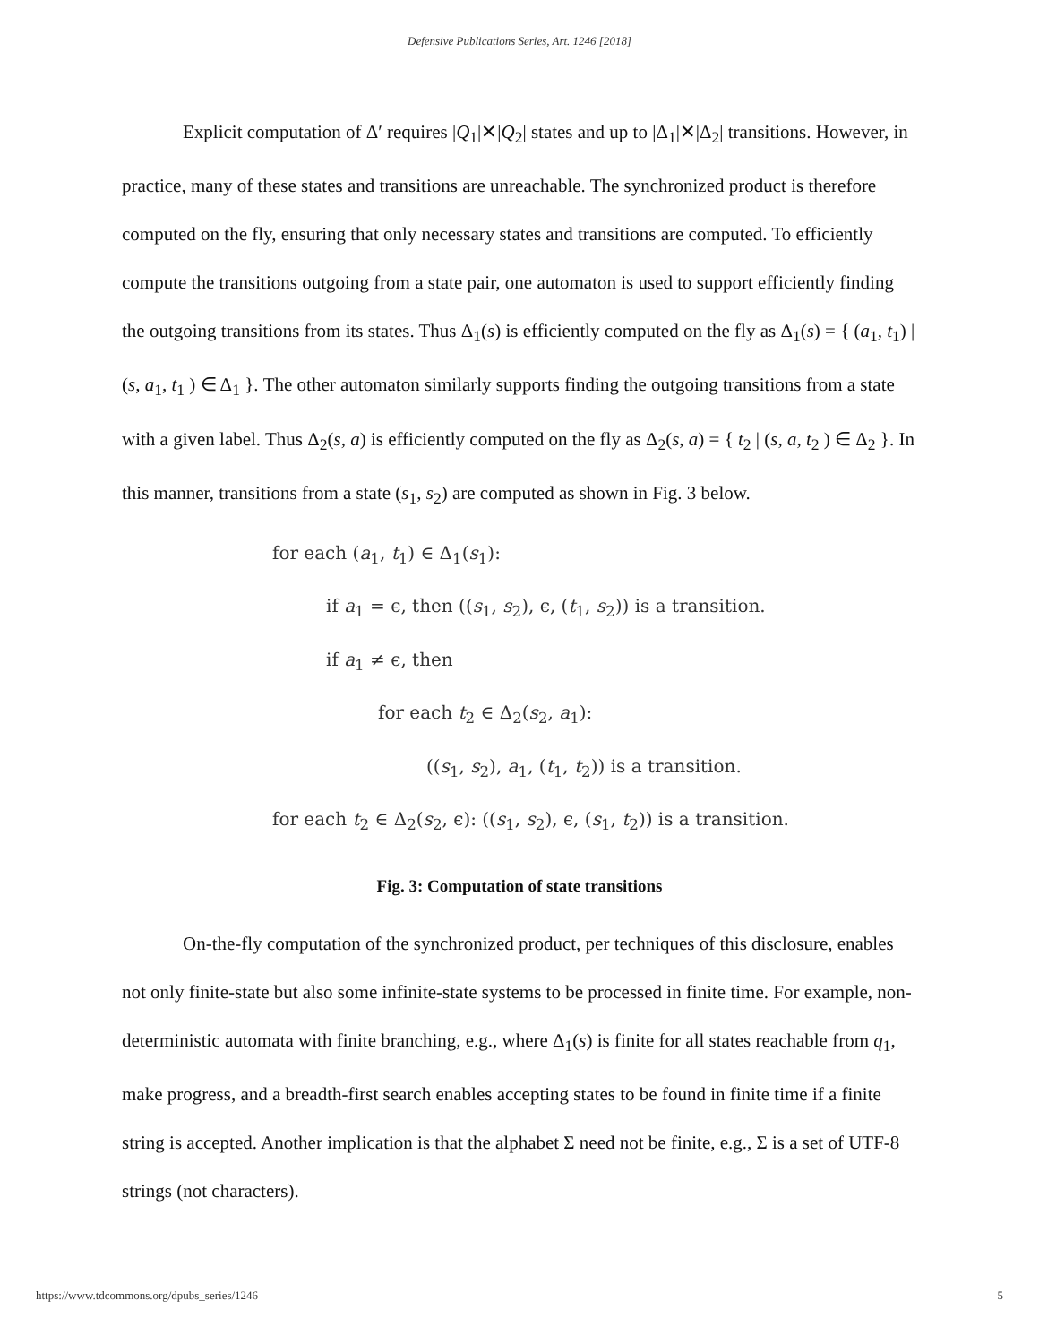Defensive Publications Series, Art. 1246 [2018]
Explicit computation of Δ′ requires |Q<sub>1</sub>|✕|Q<sub>2</sub>| states and up to |Δ<sub>1</sub>|✕|Δ<sub>2</sub>| transitions. However, in practice, many of these states and transitions are unreachable. The synchronized product is therefore computed on the fly, ensuring that only necessary states and transitions are computed. To efficiently compute the transitions outgoing from a state pair, one automaton is used to support efficiently finding the outgoing transitions from its states. Thus Δ<sub>1</sub>(s) is efficiently computed on the fly as Δ<sub>1</sub>(s) = { (a<sub>1</sub>, t<sub>1</sub>) | (s, a<sub>1</sub>, t<sub>1</sub> ) ∈ Δ<sub>1</sub> }. The other automaton similarly supports finding the outgoing transitions from a state with a given label. Thus Δ<sub>2</sub>(s, a) is efficiently computed on the fly as Δ<sub>2</sub>(s, a) = { t<sub>2</sub> | (s, a, t<sub>2</sub> ) ∈ Δ<sub>2</sub> }. In this manner, transitions from a state (s<sub>1</sub>, s<sub>2</sub>) are computed as shown in Fig. 3 below.
for each (a<sub>1</sub>, t<sub>1</sub>) ∈ Δ<sub>1</sub>(s<sub>1</sub>):
if a<sub>1</sub> = ϵ, then ((s<sub>1</sub>, s<sub>2</sub>), ϵ, (t<sub>1</sub>, s<sub>2</sub>)) is a transition.
if a<sub>1</sub> ≠ ϵ, then
for each t<sub>2</sub> ∈ Δ<sub>2</sub>(s<sub>2</sub>, a<sub>1</sub>):
((s<sub>1</sub>, s<sub>2</sub>), a<sub>1</sub>, (t<sub>1</sub>, t<sub>2</sub>)) is a transition.
for each t<sub>2</sub> ∈ Δ<sub>2</sub>(s<sub>2</sub>, ϵ): ((s<sub>1</sub>, s<sub>2</sub>), ϵ, (s<sub>1</sub>, t<sub>2</sub>)) is a transition.
Fig. 3: Computation of state transitions
On-the-fly computation of the synchronized product, per techniques of this disclosure, enables not only finite-state but also some infinite-state systems to be processed in finite time. For example, non-deterministic automata with finite branching, e.g., where Δ<sub>1</sub>(s) is finite for all states reachable from q<sub>1</sub>, make progress, and a breadth-first search enables accepting states to be found in finite time if a finite string is accepted. Another implication is that the alphabet Σ need not be finite, e.g., Σ is a set of UTF-8 strings (not characters).
https://www.tdcommons.org/dpubs_series/1246 5